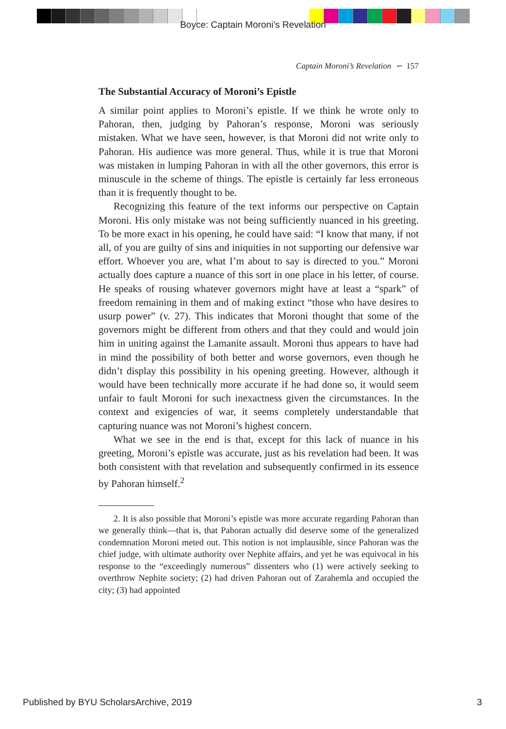Boyce: Captain Moroni’s Revelation
Captain Moroni’s Revelation ∽ 157
The Substantial Accuracy of Moroni’s Epistle
A similar point applies to Moroni’s epistle. If we think he wrote only to Pahoran, then, judging by Pahoran’s response, Moroni was seriously mistaken. What we have seen, however, is that Moroni did not write only to Pahoran. His audience was more general. Thus, while it is true that Moroni was mistaken in lumping Pahoran in with all the other governors, this error is minuscule in the scheme of things. The epistle is certainly far less erroneous than it is frequently thought to be.
Recognizing this feature of the text informs our perspective on Captain Moroni. His only mistake was not being sufficiently nuanced in his greeting. To be more exact in his opening, he could have said: “I know that many, if not all, of you are guilty of sins and iniquities in not supporting our defensive war effort. Whoever you are, what I’m about to say is directed to you.” Moroni actually does capture a nuance of this sort in one place in his letter, of course. He speaks of rousing whatever governors might have at least a “spark” of freedom remaining in them and of making extinct “those who have desires to usurp power” (v. 27). This indicates that Moroni thought that some of the governors might be different from others and that they could and would join him in uniting against the Lamanite assault. Moroni thus appears to have had in mind the possibility of both better and worse governors, even though he didn’t display this possibility in his opening greeting. However, although it would have been technically more accurate if he had done so, it would seem unfair to fault Moroni for such inexactness given the circumstances. In the context and exigencies of war, it seems completely understandable that capturing nuance was not Moroni’s highest concern.
What we see in the end is that, except for this lack of nuance in his greeting, Moroni’s epistle was accurate, just as his revelation had been. It was both consistent with that revelation and subsequently confirmed in its essence by Pahoran himself.<sup>2</sup>
2. It is also possible that Moroni’s epistle was more accurate regarding Pahoran than we generally think—that is, that Pahoran actually did deserve some of the generalized condemnation Moroni meted out. This notion is not implausible, since Pahoran was the chief judge, with ultimate authority over Nephite affairs, and yet he was equivocal in his response to the “exceedingly numerous” dissenters who (1) were actively seeking to overthrow Nephite society; (2) had driven Pahoran out of Zarahemla and occupied the city; (3) had appointed
Published by BYU ScholarsArchive, 2019
3